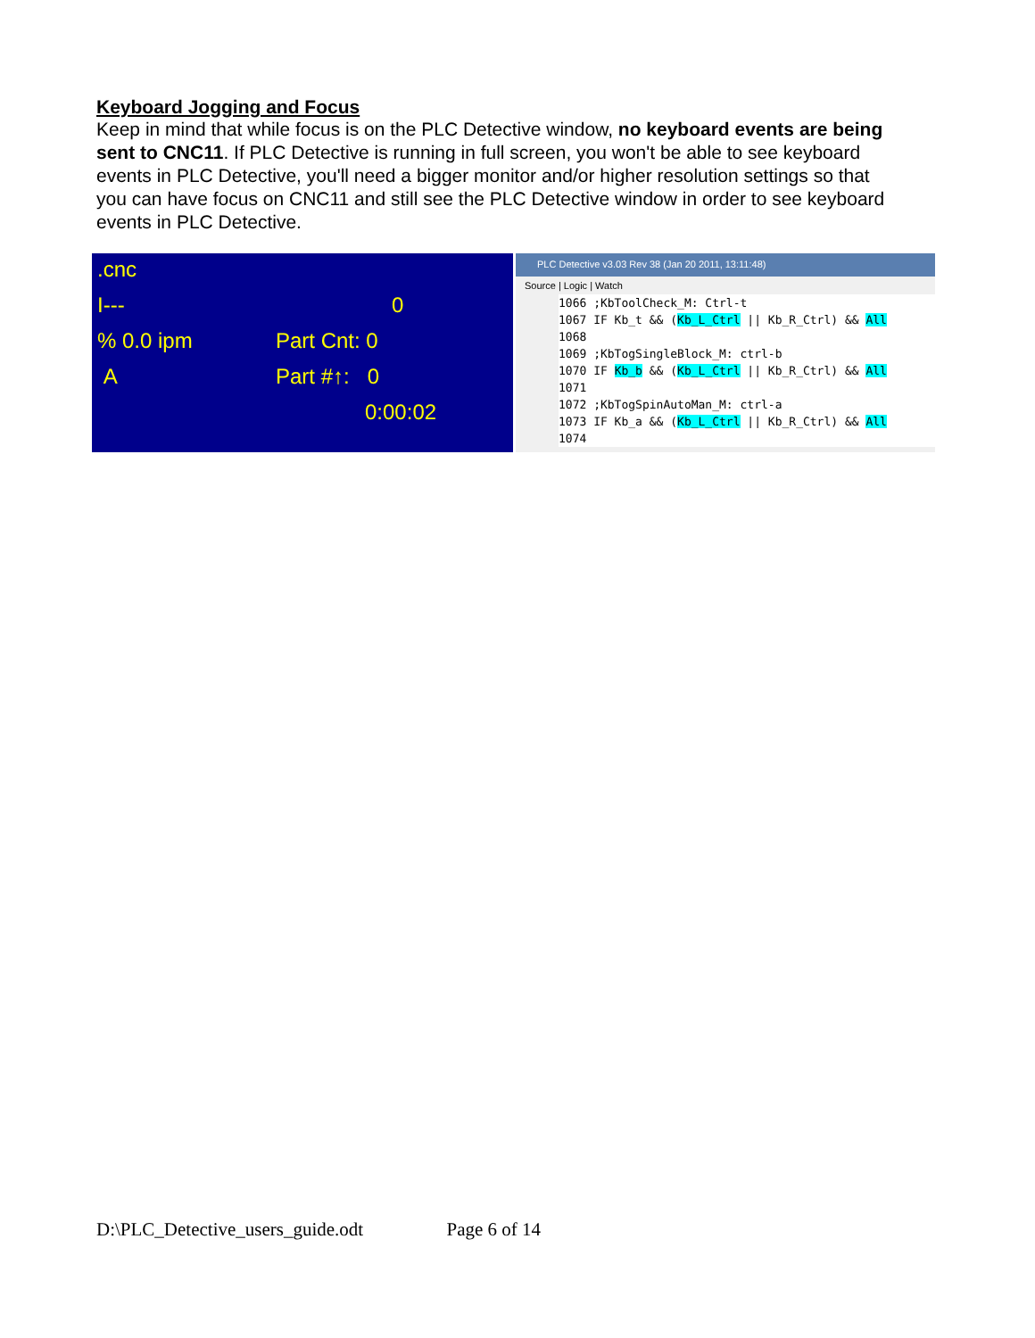Keyboard Jogging and Focus
Keep in mind that while focus is on the PLC Detective window, no keyboard events are being sent to CNC11. If PLC Detective is running in full screen, you won't be able to see keyboard events in PLC Detective, you'll need a bigger monitor and/or higher resolution settings so that you can have focus on CNC11 and still see the PLC Detective window in order to see keyboard events in PLC Detective.
.cnc
I--- 0
% 0.0 ipm Part Cnt: 0
A Part #↑: 0
0:00:02
PLC Detective v3.03 Rev 38 (Jan 20 2011, 13:11:48)
Source | Logic | Watch
1066 ;KbToolCheck_M: Ctrl-t
1067 IF Kb_t && (Kb_L_Ctrl || Kb_R_Ctrl) && All
1068
1069 ;KbTogSingleBlock_M: ctrl-b
1070 IF Kb_b && (Kb_L_Ctrl || Kb_R_Ctrl) && All
1071
1072 ;KbTogSpinAutoMan_M: ctrl-a
1073 IF Kb_a && (Kb_L_Ctrl || Kb_R_Ctrl) && All
1074
D:\PLC_Detective_users_guide.odt Page 6 of 14